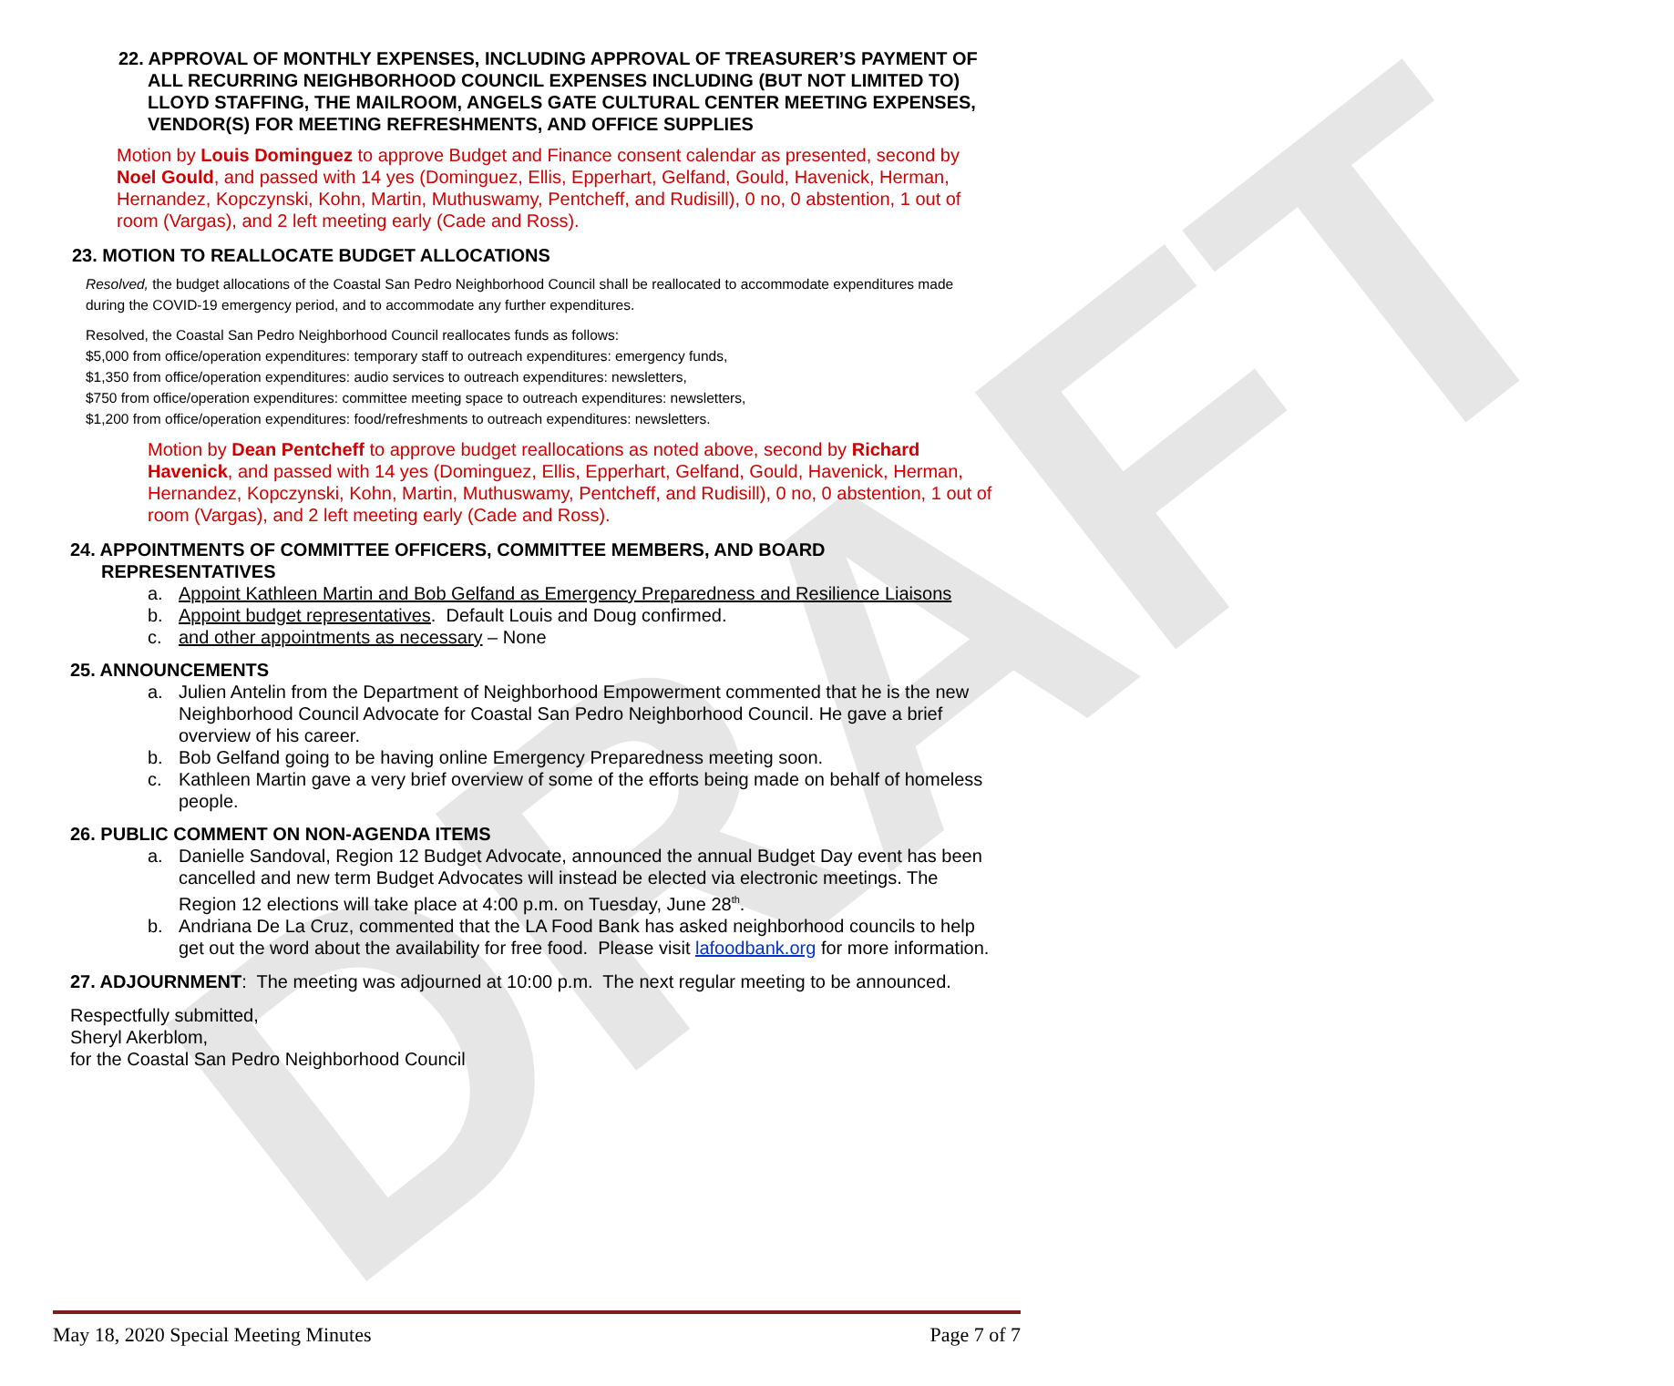DRAFT
22. APPROVAL OF MONTHLY EXPENSES, INCLUDING APPROVAL OF TREASURER’S PAYMENT OF ALL RECURRING NEIGHBORHOOD COUNCIL EXPENSES INCLUDING (BUT NOT LIMITED TO) LLOYD STAFFING, THE MAILROOM, ANGELS GATE CULTURAL CENTER MEETING EXPENSES, VENDOR(S) FOR MEETING REFRESHMENTS, AND OFFICE SUPPLIES
Motion by Louis Dominguez to approve Budget and Finance consent calendar as presented, second by Noel Gould, and passed with 14 yes (Dominguez, Ellis, Epperhart, Gelfand, Gould, Havenick, Herman, Hernandez, Kopczynski, Kohn, Martin, Muthuswamy, Pentcheff, and Rudisill), 0 no, 0 abstention, 1 out of room (Vargas), and 2 left meeting early (Cade and Ross).
23. MOTION TO REALLOCATE BUDGET ALLOCATIONS
Resolved, the budget allocations of the Coastal San Pedro Neighborhood Council shall be reallocated to accommodate expenditures made during the COVID-19 emergency period, and to accommodate any further expenditures.
Resolved, the Coastal San Pedro Neighborhood Council reallocates funds as follows:
$5,000 from office/operation expenditures: temporary staff to outreach expenditures: emergency funds,
$1,350 from office/operation expenditures: audio services to outreach expenditures: newsletters,
$750 from office/operation expenditures: committee meeting space to outreach expenditures: newsletters,
$1,200 from office/operation expenditures: food/refreshments to outreach expenditures: newsletters.
Motion by Dean Pentcheff to approve budget reallocations as noted above, second by Richard Havenick, and passed with 14 yes (Dominguez, Ellis, Epperhart, Gelfand, Gould, Havenick, Herman, Hernandez, Kopczynski, Kohn, Martin, Muthuswamy, Pentcheff, and Rudisill), 0 no, 0 abstention, 1 out of room (Vargas), and 2 left meeting early (Cade and Ross).
24. APPOINTMENTS OF COMMITTEE OFFICERS, COMMITTEE MEMBERS, AND BOARD REPRESENTATIVES
a. Appoint Kathleen Martin and Bob Gelfand as Emergency Preparedness and Resilience Liaisons
b. Appoint budget representatives. Default Louis and Doug confirmed.
c. and other appointments as necessary – None
25. ANNOUNCEMENTS
a. Julien Antelin from the Department of Neighborhood Empowerment commented that he is the new Neighborhood Council Advocate for Coastal San Pedro Neighborhood Council. He gave a brief overview of his career.
b. Bob Gelfand going to be having online Emergency Preparedness meeting soon.
c. Kathleen Martin gave a very brief overview of some of the efforts being made on behalf of homeless people.
26. PUBLIC COMMENT ON NON-AGENDA ITEMS
a. Danielle Sandoval, Region 12 Budget Advocate, announced the annual Budget Day event has been cancelled and new term Budget Advocates will instead be elected via electronic meetings. The Region 12 elections will take place at 4:00 p.m. on Tuesday, June 28<sup>th</sup>.
b. Andriana De La Cruz, commented that the LA Food Bank has asked neighborhood councils to help get out the word about the availability for free food. Please visit lafoodbank.org for more information.
27. ADJOURNMENT: The meeting was adjourned at 10:00 p.m. The next regular meeting to be announced.
Respectfully submitted,
Sheryl Akerblom,
for the Coastal San Pedro Neighborhood Council
May 18, 2020 Special Meeting Minutes Page 7 of 7